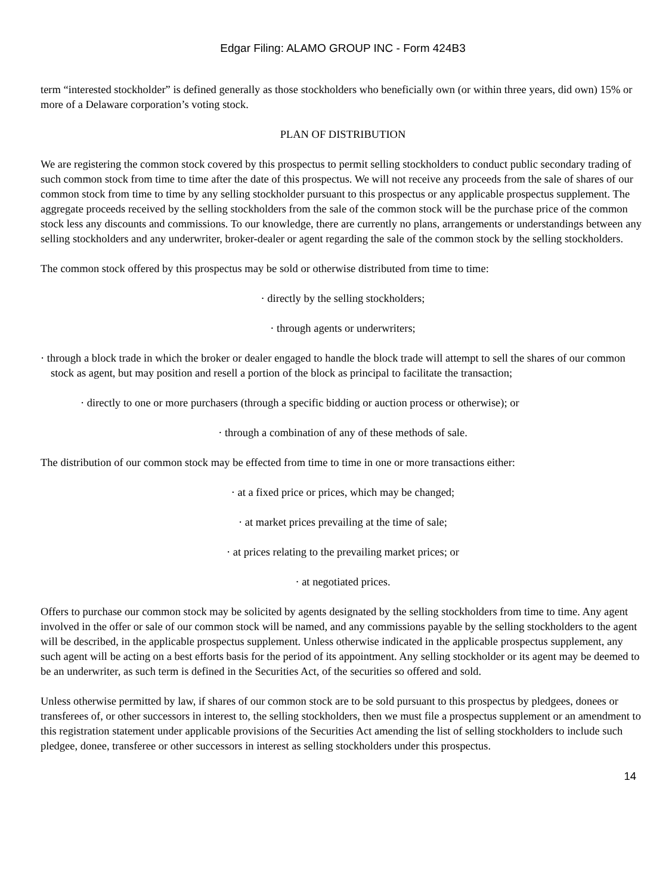Edgar Filing: ALAMO GROUP INC - Form 424B3
term “interested stockholder” is defined generally as those stockholders who beneficially own (or within three years, did own) 15% or more of a Delaware corporation’s voting stock.
PLAN OF DISTRIBUTION
We are registering the common stock covered by this prospectus to permit selling stockholders to conduct public secondary trading of such common stock from time to time after the date of this prospectus. We will not receive any proceeds from the sale of shares of our common stock from time to time by any selling stockholder pursuant to this prospectus or any applicable prospectus supplement. The aggregate proceeds received by the selling stockholders from the sale of the common stock will be the purchase price of the common stock less any discounts and commissions. To our knowledge, there are currently no plans, arrangements or understandings between any selling stockholders and any underwriter, broker-dealer or agent regarding the sale of the common stock by the selling stockholders.
The common stock offered by this prospectus may be sold or otherwise distributed from time to time:
· directly by the selling stockholders;
· through agents or underwriters;
· through a block trade in which the broker or dealer engaged to handle the block trade will attempt to sell the shares of our common stock as agent, but may position and resell a portion of the block as principal to facilitate the transaction;
· directly to one or more purchasers (through a specific bidding or auction process or otherwise); or
· through a combination of any of these methods of sale.
The distribution of our common stock may be effected from time to time in one or more transactions either:
· at a fixed price or prices, which may be changed;
· at market prices prevailing at the time of sale;
· at prices relating to the prevailing market prices; or
· at negotiated prices.
Offers to purchase our common stock may be solicited by agents designated by the selling stockholders from time to time. Any agent involved in the offer or sale of our common stock will be named, and any commissions payable by the selling stockholders to the agent will be described, in the applicable prospectus supplement. Unless otherwise indicated in the applicable prospectus supplement, any such agent will be acting on a best efforts basis for the period of its appointment. Any selling stockholder or its agent may be deemed to be an underwriter, as such term is defined in the Securities Act, of the securities so offered and sold.
Unless otherwise permitted by law, if shares of our common stock are to be sold pursuant to this prospectus by pledgees, donees or transferees of, or other successors in interest to, the selling stockholders, then we must file a prospectus supplement or an amendment to this registration statement under applicable provisions of the Securities Act amending the list of selling stockholders to include such pledgee, donee, transferee or other successors in interest as selling stockholders under this prospectus.
14